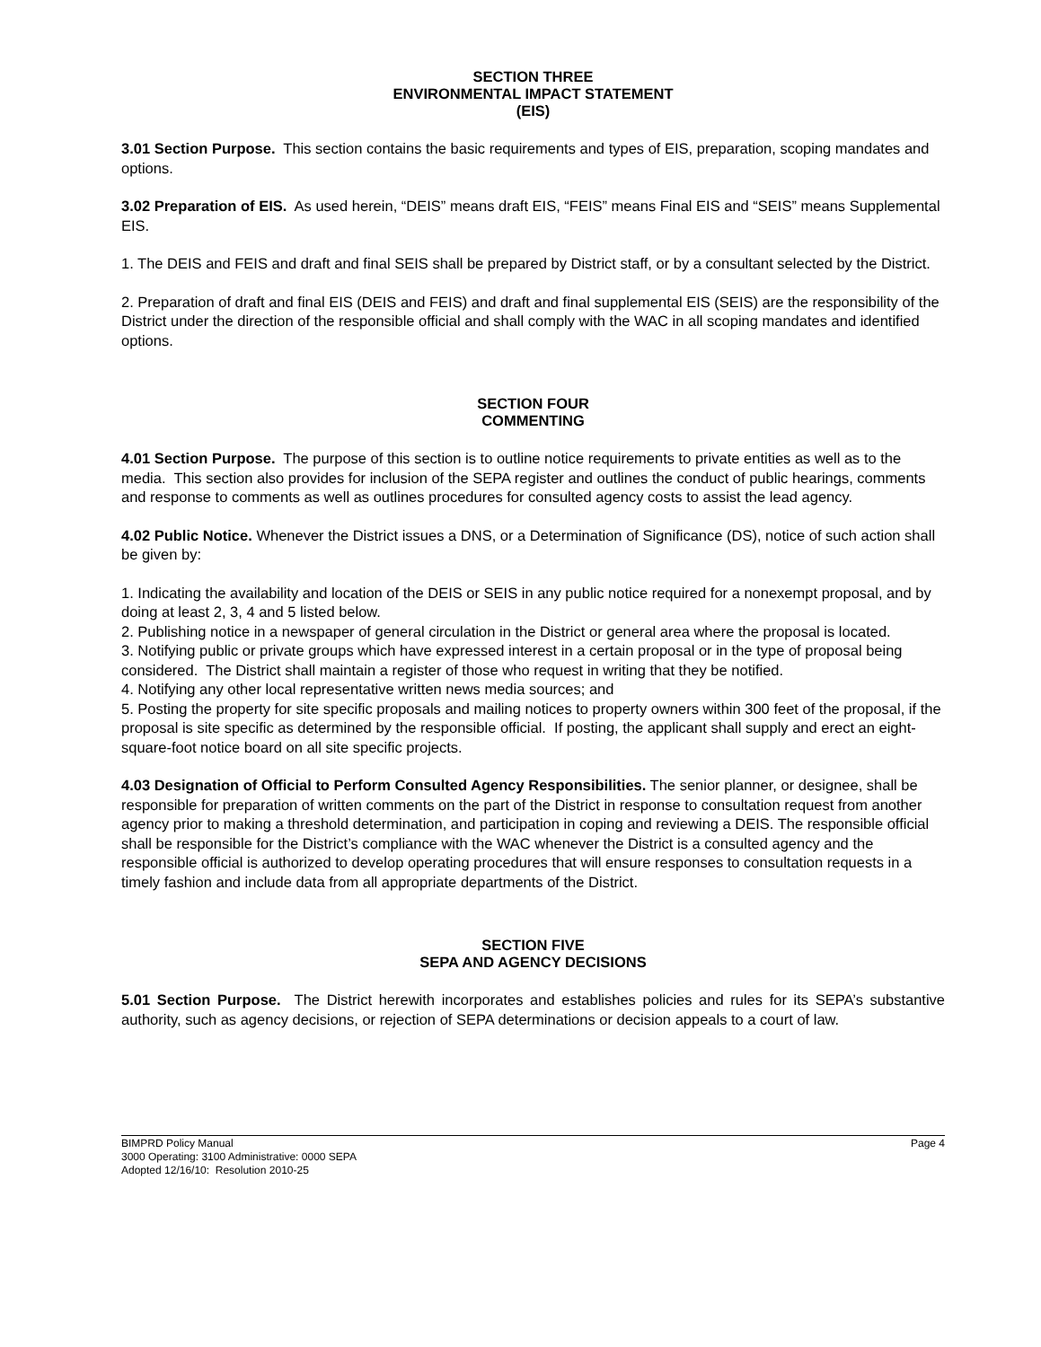SECTION THREE
ENVIRONMENTAL IMPACT STATEMENT
(EIS)
3.01 Section Purpose. This section contains the basic requirements and types of EIS, preparation, scoping mandates and options.
3.02 Preparation of EIS. As used herein, “DEIS” means draft EIS, “FEIS” means Final EIS and “SEIS” means Supplemental EIS.
1. The DEIS and FEIS and draft and final SEIS shall be prepared by District staff, or by a consultant selected by the District.
2. Preparation of draft and final EIS (DEIS and FEIS) and draft and final supplemental EIS (SEIS) are the responsibility of the District under the direction of the responsible official and shall comply with the WAC in all scoping mandates and identified options.
SECTION FOUR
COMMENTING
4.01 Section Purpose. The purpose of this section is to outline notice requirements to private entities as well as to the media. This section also provides for inclusion of the SEPA register and outlines the conduct of public hearings, comments and response to comments as well as outlines procedures for consulted agency costs to assist the lead agency.
4.02 Public Notice. Whenever the District issues a DNS, or a Determination of Significance (DS), notice of such action shall be given by:
1. Indicating the availability and location of the DEIS or SEIS in any public notice required for a nonexempt proposal, and by doing at least 2, 3, 4 and 5 listed below.
2. Publishing notice in a newspaper of general circulation in the District or general area where the proposal is located.
3. Notifying public or private groups which have expressed interest in a certain proposal or in the type of proposal being considered. The District shall maintain a register of those who request in writing that they be notified.
4. Notifying any other local representative written news media sources; and
5. Posting the property for site specific proposals and mailing notices to property owners within 300 feet of the proposal, if the proposal is site specific as determined by the responsible official. If posting, the applicant shall supply and erect an eight-square-foot notice board on all site specific projects.
4.03 Designation of Official to Perform Consulted Agency Responsibilities. The senior planner, or designee, shall be responsible for preparation of written comments on the part of the District in response to consultation request from another agency prior to making a threshold determination, and participation in coping and reviewing a DEIS. The responsible official shall be responsible for the District’s compliance with the WAC whenever the District is a consulted agency and the responsible official is authorized to develop operating procedures that will ensure responses to consultation requests in a timely fashion and include data from all appropriate departments of the District.
SECTION FIVE
SEPA AND AGENCY DECISIONS
5.01 Section Purpose. The District herewith incorporates and establishes policies and rules for its SEPA’s substantive authority, such as agency decisions, or rejection of SEPA determinations or decision appeals to a court of law.
BIMPRD Policy Manual Page 4
3000 Operating: 3100 Administrative: 0000 SEPA
Adopted 12/16/10: Resolution 2010-25